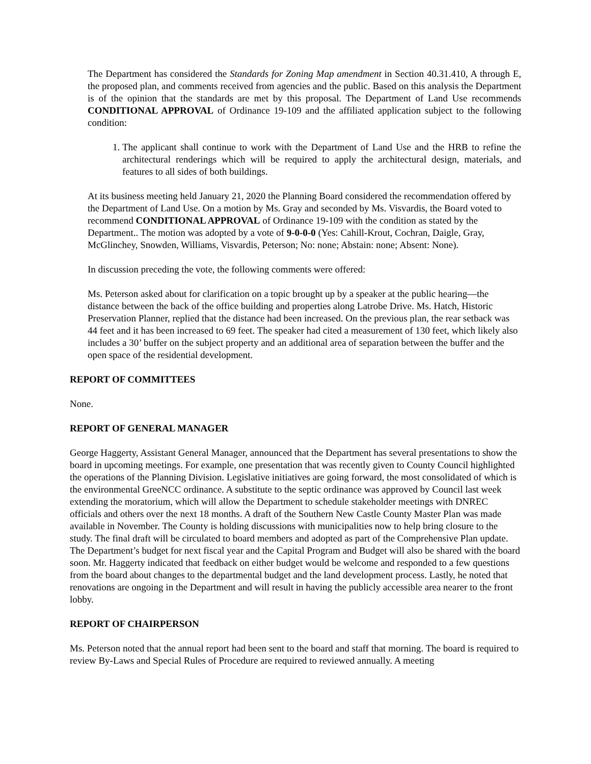The Department has considered the Standards for Zoning Map amendment in Section 40.31.410, A through E, the proposed plan, and comments received from agencies and the public. Based on this analysis the Department is of the opinion that the standards are met by this proposal. The Department of Land Use recommends CONDITIONAL APPROVAL of Ordinance 19-109 and the affiliated application subject to the following condition:
1. The applicant shall continue to work with the Department of Land Use and the HRB to refine the architectural renderings which will be required to apply the architectural design, materials, and features to all sides of both buildings.
At its business meeting held January 21, 2020 the Planning Board considered the recommendation offered by the Department of Land Use. On a motion by Ms. Gray and seconded by Ms. Visvardis, the Board voted to recommend CONDITIONAL APPROVAL of Ordinance 19-109 with the condition as stated by the Department.. The motion was adopted by a vote of 9-0-0-0 (Yes: Cahill-Krout, Cochran, Daigle, Gray, McGlinchey, Snowden, Williams, Visvardis, Peterson; No: none; Abstain: none; Absent: None).
In discussion preceding the vote, the following comments were offered:
Ms. Peterson asked about for clarification on a topic brought up by a speaker at the public hearing—the distance between the back of the office building and properties along Latrobe Drive. Ms. Hatch, Historic Preservation Planner, replied that the distance had been increased. On the previous plan, the rear setback was 44 feet and it has been increased to 69 feet. The speaker had cited a measurement of 130 feet, which likely also includes a 30’ buffer on the subject property and an additional area of separation between the buffer and the open space of the residential development.
REPORT OF COMMITTEES
None.
REPORT OF GENERAL MANAGER
George Haggerty, Assistant General Manager, announced that the Department has several presentations to show the board in upcoming meetings. For example, one presentation that was recently given to County Council highlighted the operations of the Planning Division. Legislative initiatives are going forward, the most consolidated of which is the environmental GreeNCC ordinance. A substitute to the septic ordinance was approved by Council last week extending the moratorium, which will allow the Department to schedule stakeholder meetings with DNREC officials and others over the next 18 months. A draft of the Southern New Castle County Master Plan was made available in November. The County is holding discussions with municipalities now to help bring closure to the study. The final draft will be circulated to board members and adopted as part of the Comprehensive Plan update. The Department’s budget for next fiscal year and the Capital Program and Budget will also be shared with the board soon. Mr. Haggerty indicated that feedback on either budget would be welcome and responded to a few questions from the board about changes to the departmental budget and the land development process. Lastly, he noted that renovations are ongoing in the Department and will result in having the publicly accessible area nearer to the front lobby.
REPORT OF CHAIRPERSON
Ms. Peterson noted that the annual report had been sent to the board and staff that morning. The board is required to review By-Laws and Special Rules of Procedure are required to reviewed annually. A meeting